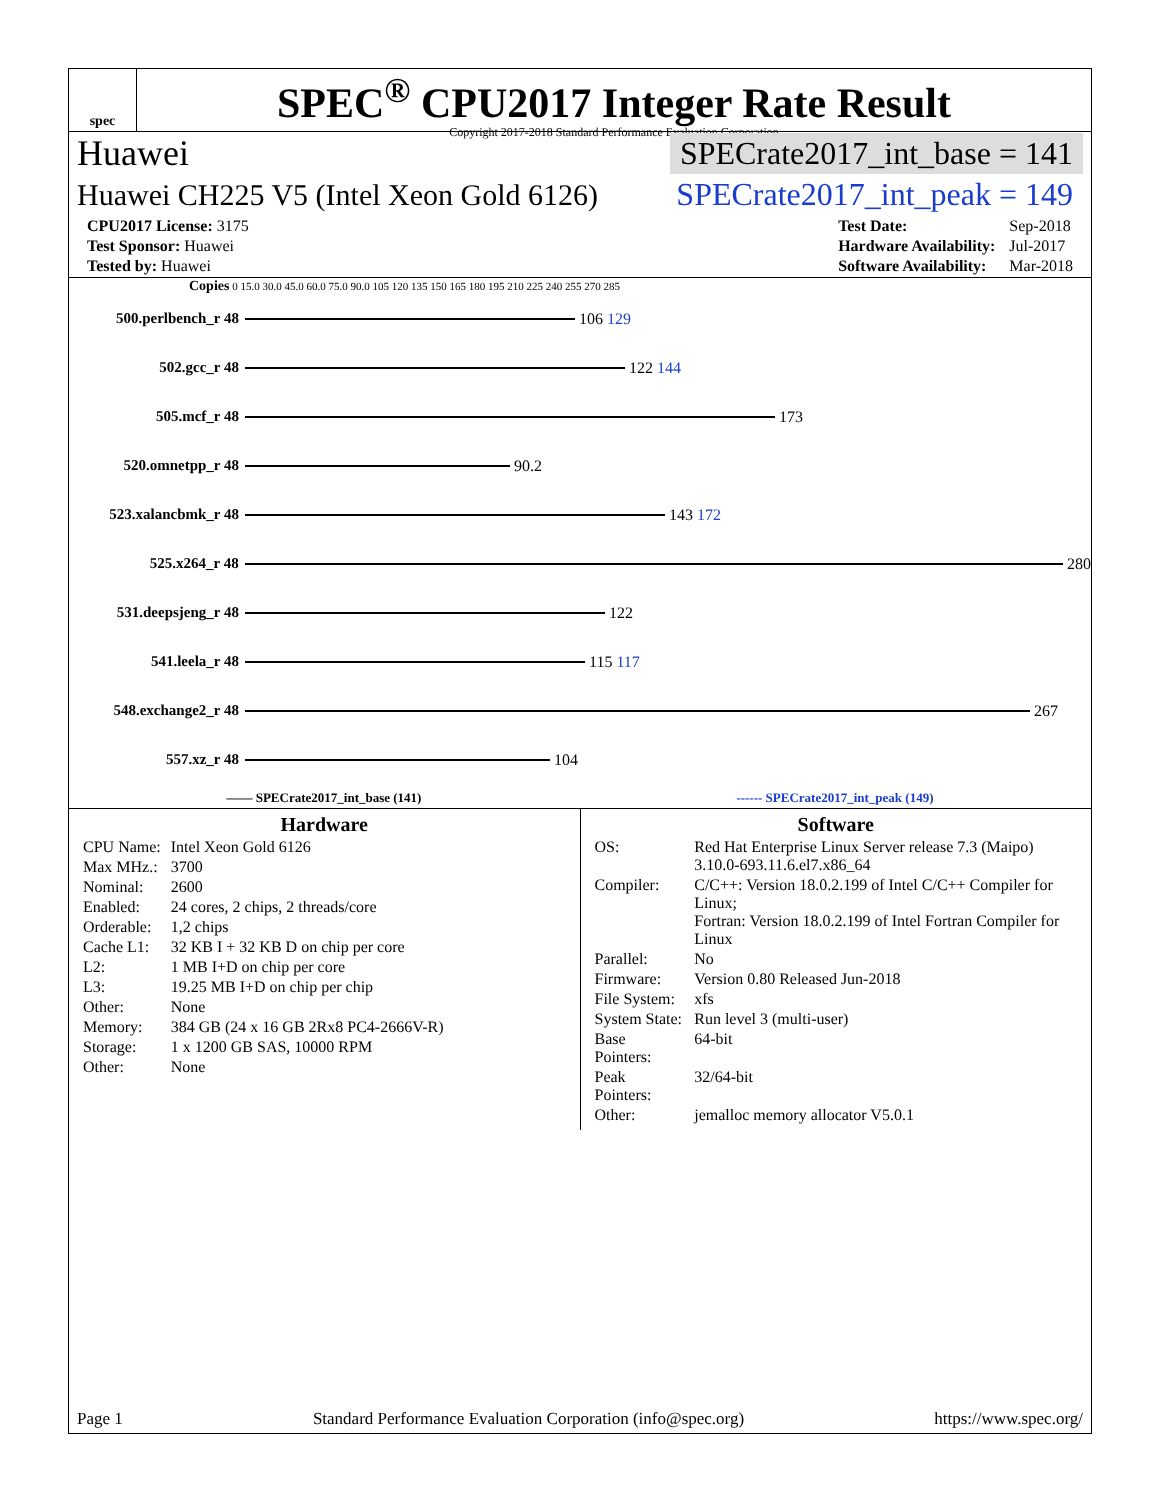spec
SPEC<sup>®</sup> CPU2017 Integer Rate Result
Copyright 2017-2018 Standard Performance Evaluation Corporation
Huawei SPECrate2017_int_base = 141
Huawei CH225 V5 (Intel Xeon Gold 6126) SPECrate2017_int_peak = 149
| CPU2017 License: 3175 |
| Test Sponsor: Huawei |
| Tested by: Huawei |
| Test Date: | Sep-2018 |
| Hardware Availability: | Jul-2017 |
| Software Availability: | Mar-2018 |
Copies 0 15.0 30.0 45.0 60.0 75.0 90.0 105 120 135 150 165 180 195 210 225 240 255 270 285
500.perlbench_r 48 106 129
502.gcc_r 48 122 144
505.mcf_r 48 173
520.omnetpp_r 48 90.2
523.xalancbmk_r 48 143 172
525.x264_r 48 280
531.deepsjeng_r 48 122
541.leela_r 48 115 117
548.exchange2_r 48 267
557.xz_r 48 104
—— SPECrate2017_int_base (141) ------ SPECrate2017_int_peak (149)
Hardware
| CPU Name: | Intel Xeon Gold 6126 |
| Max MHz.: | 3700 |
| Nominal: | 2600 |
| Enabled: | 24 cores, 2 chips, 2 threads/core |
| Orderable: | 1,2 chips |
| Cache L1: | 32 KB I + 32 KB D on chip per core |
| L2: | 1 MB I+D on chip per core |
| L3: | 19.25 MB I+D on chip per chip |
| Other: | None |
| Memory: | 384 GB (24 x 16 GB 2Rx8 PC4-2666V-R) |
| Storage: | 1 x 1200 GB SAS, 10000 RPM |
| Other: | None |
Software
| OS: | Red Hat Enterprise Linux Server release 7.3 (Maipo) 3.10.0-693.11.6.el7.x86_64 |
| Compiler: | C/C++: Version 18.0.2.199 of Intel C/C++ Compiler for Linux; Fortran: Version 18.0.2.199 of Intel Fortran Compiler for Linux |
| Parallel: | No |
| Firmware: | Version 0.80 Released Jun-2018 |
| File System: | xfs |
| System State: | Run level 3 (multi-user) |
| Base Pointers: | 64-bit |
| Peak Pointers: | 32/64-bit |
| Other: | jemalloc memory allocator V5.0.1 |
Page 1 Standard Performance Evaluation Corporation (info@spec.org) https://www.spec.org/